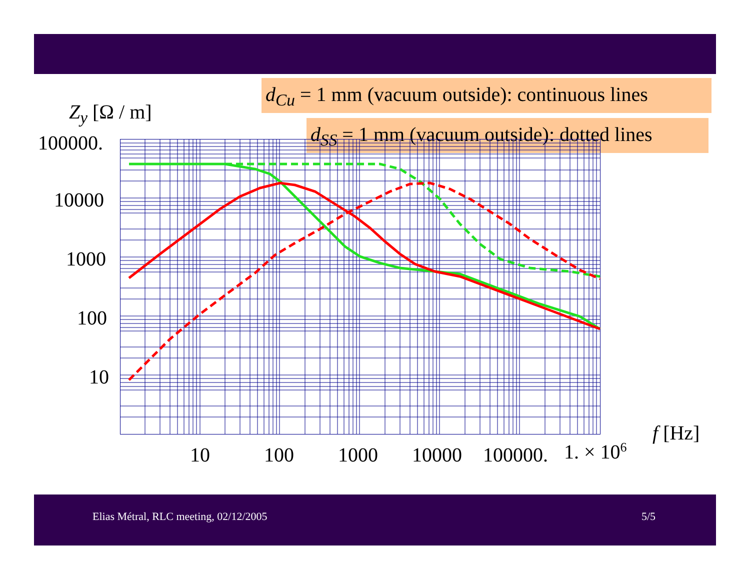d<sub>Cu</sub> = 1 mm (vacuum outside): continuous lines
Z<sub>y</sub> [Ω / m]
d<sub>SS</sub> = 1 mm (vacuum outside): dotted lines
100000.
10000
1000
100
10
f [Hz]
10 100 1000 10000 100000. 1. × 10<sup>6</sup>
Elias Métral, RLC meeting, 02/12/2005
5/5